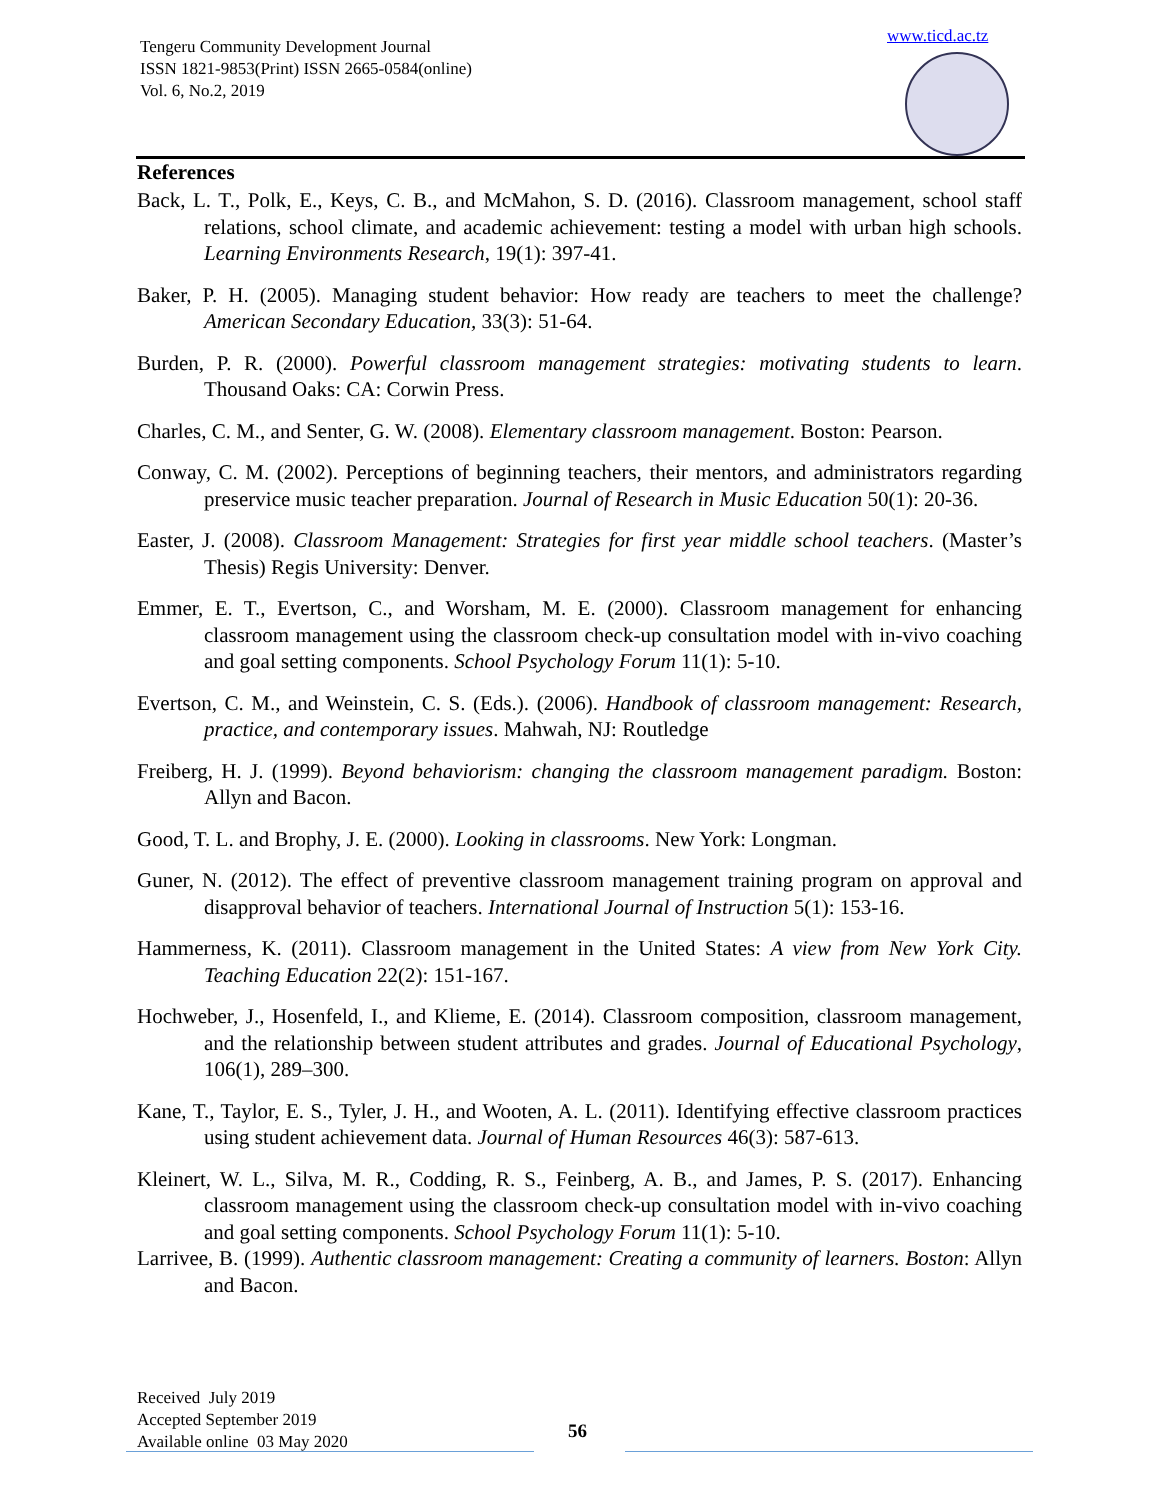Tengeru Community Development Journal
ISSN 1821-9853(Print) ISSN 2665-0584(online)
Vol. 6, No.2, 2019
www.ticd.ac.tz
References
Back, L. T., Polk, E., Keys, C. B., and McMahon, S. D. (2016). Classroom management, school staff relations, school climate, and academic achievement: testing a model with urban high schools. Learning Environments Research, 19(1): 397-41.
Baker, P. H. (2005). Managing student behavior: How ready are teachers to meet the challenge? American Secondary Education, 33(3): 51-64.
Burden, P. R. (2000). Powerful classroom management strategies: motivating students to learn. Thousand Oaks: CA: Corwin Press.
Charles, C. M., and Senter, G. W. (2008). Elementary classroom management. Boston: Pearson.
Conway, C. M. (2002). Perceptions of beginning teachers, their mentors, and administrators regarding preservice music teacher preparation. Journal of Research in Music Education 50(1): 20-36.
Easter, J. (2008). Classroom Management: Strategies for first year middle school teachers. (Master’s Thesis) Regis University: Denver.
Emmer, E. T., Evertson, C., and Worsham, M. E. (2000). Classroom management for enhancing classroom management using the classroom check-up consultation model with in-vivo coaching and goal setting components. School Psychology Forum 11(1): 5-10.
Evertson, C. M., and Weinstein, C. S. (Eds.). (2006). Handbook of classroom management: Research, practice, and contemporary issues. Mahwah, NJ: Routledge
Freiberg, H. J. (1999). Beyond behaviorism: changing the classroom management paradigm. Boston: Allyn and Bacon.
Good, T. L. and Brophy, J. E. (2000). Looking in classrooms. New York: Longman.
Guner, N. (2012). The effect of preventive classroom management training program on approval and disapproval behavior of teachers. International Journal of Instruction 5(1): 153-16.
Hammerness, K. (2011). Classroom management in the United States: A view from New York City. Teaching Education 22(2): 151-167.
Hochweber, J., Hosenfeld, I., and Klieme, E. (2014). Classroom composition, classroom management, and the relationship between student attributes and grades. Journal of Educational Psychology, 106(1), 289–300.
Kane, T., Taylor, E. S., Tyler, J. H., and Wooten, A. L. (2011). Identifying effective classroom practices using student achievement data. Journal of Human Resources 46(3): 587-613.
Kleinert, W. L., Silva, M. R., Codding, R. S., Feinberg, A. B., and James, P. S. (2017). Enhancing classroom management using the classroom check-up consultation model with in-vivo coaching and goal setting components. School Psychology Forum 11(1): 5-10.
Larrivee, B. (1999). Authentic classroom management: Creating a community of learners. Boston: Allyn and Bacon.
Received July 2019
Accepted September 2019
Available online 03 May 2020
56